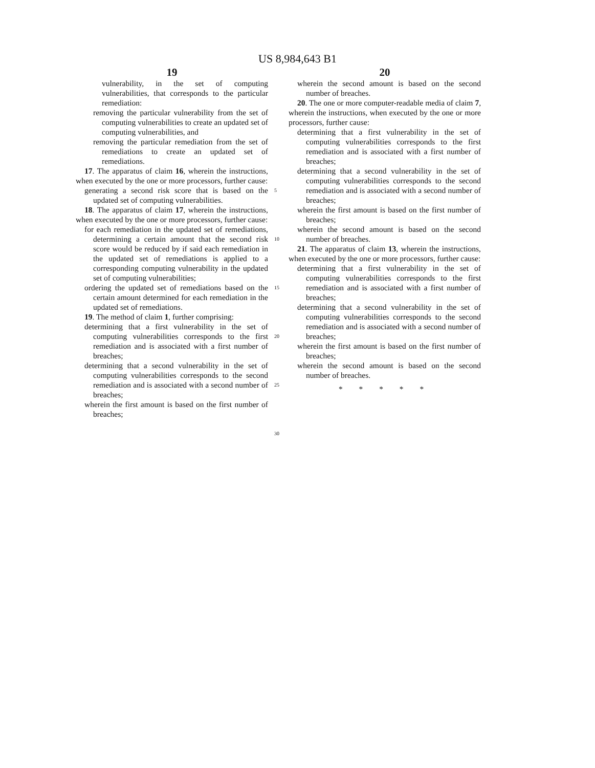US 8,984,643 B1
19
vulnerability, in the set of computing vulnerabilities, that corresponds to the particular remediation:
removing the particular vulnerability from the set of computing vulnerabilities to create an updated set of computing vulnerabilities, and
removing the particular remediation from the set of remediations to create an updated set of remediations.
17. The apparatus of claim 16, wherein the instructions, when executed by the one or more processors, further cause:
generating a second risk score that is based on the updated set of computing vulnerabilities.
18. The apparatus of claim 17, wherein the instructions, when executed by the one or more processors, further cause:
for each remediation in the updated set of remediations, determining a certain amount that the second risk score would be reduced by if said each remediation in the updated set of remediations is applied to a corresponding computing vulnerability in the updated set of computing vulnerabilities;
ordering the updated set of remediations based on the certain amount determined for each remediation in the updated set of remediations.
19. The method of claim 1, further comprising:
determining that a first vulnerability in the set of computing vulnerabilities corresponds to the first remediation and is associated with a first number of breaches;
determining that a second vulnerability in the set of computing vulnerabilities corresponds to the second remediation and is associated with a second number of breaches;
wherein the first amount is based on the first number of breaches;
5
10
15
20
25
30
20
wherein the second amount is based on the second number of breaches.
20. The one or more computer-readable media of claim 7, wherein the instructions, when executed by the one or more processors, further cause:
determining that a first vulnerability in the set of computing vulnerabilities corresponds to the first remediation and is associated with a first number of breaches;
determining that a second vulnerability in the set of computing vulnerabilities corresponds to the second remediation and is associated with a second number of breaches;
wherein the first amount is based on the first number of breaches;
wherein the second amount is based on the second number of breaches.
21. The apparatus of claim 13, wherein the instructions, when executed by the one or more processors, further cause:
determining that a first vulnerability in the set of computing vulnerabilities corresponds to the first remediation and is associated with a first number of breaches;
determining that a second vulnerability in the set of computing vulnerabilities corresponds to the second remediation and is associated with a second number of breaches;
wherein the first amount is based on the first number of breaches;
wherein the second amount is based on the second number of breaches.
* * * * *